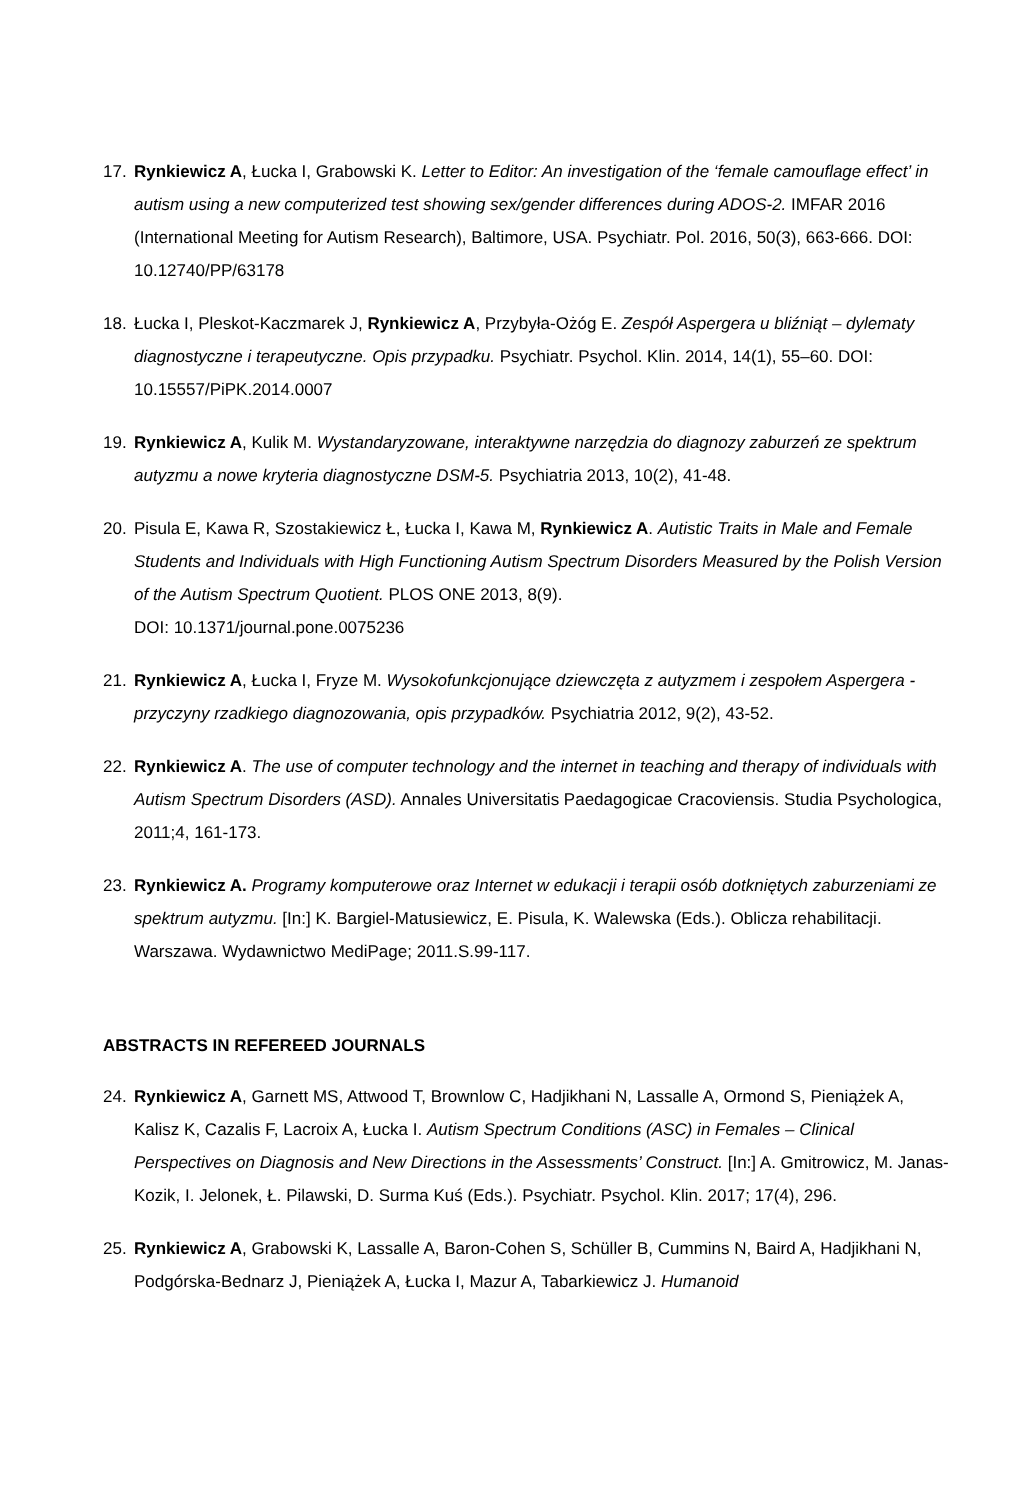17. Rynkiewicz A, Łucka I, Grabowski K. Letter to Editor: An investigation of the ‘female camouflage effect’ in autism using a new computerized test showing sex/gender differences during ADOS-2. IMFAR 2016 (International Meeting for Autism Research), Baltimore, USA. Psychiatr. Pol. 2016, 50(3), 663-666. DOI: 10.12740/PP/63178
18. Łucka I, Pleskot-Kaczmarek J, Rynkiewicz A, Przybyła-Ożóg E. Zespół Aspergera u bliźniąt – dylematy diagnostyczne i terapeutyczne. Opis przypadku. Psychiatr. Psychol. Klin. 2014, 14(1), 55–60. DOI: 10.15557/PiPK.2014.0007
19. Rynkiewicz A, Kulik M. Wystandaryzowane, interaktywne narzędzia do diagnozy zaburzeń ze spektrum autyzmu a nowe kryteria diagnostyczne DSM-5. Psychiatria 2013, 10(2), 41-48.
20. Pisula E, Kawa R, Szostakiewicz Ł, Łucka I, Kawa M, Rynkiewicz A. Autistic Traits in Male and Female Students and Individuals with High Functioning Autism Spectrum Disorders Measured by the Polish Version of the Autism Spectrum Quotient. PLOS ONE 2013, 8(9).
DOI: 10.1371/journal.pone.0075236
21. Rynkiewicz A, Łucka I, Fryze M. Wysokofunkcjonujące dziewczęta z autyzmem i zespołem Aspergera - przyczyny rzadkiego diagnozowania, opis przypadków. Psychiatria 2012, 9(2), 43-52.
22. Rynkiewicz A. The use of computer technology and the internet in teaching and therapy of individuals with Autism Spectrum Disorders (ASD). Annales Universitatis Paedagogicae Cracoviensis. Studia Psychologica, 2011;4, 161-173.
23. Rynkiewicz A. Programy komputerowe oraz Internet w edukacji i terapii osób dotkniętych zaburzeniami ze spektrum autyzmu. [In:] K. Bargiel-Matusiewicz, E. Pisula, K. Walewska (Eds.). Oblicza rehabilitacji. Warszawa. Wydawnictwo MediPage; 2011.S.99-117.
ABSTRACTS IN REFEREED JOURNALS
24. Rynkiewicz A, Garnett MS, Attwood T, Brownlow C, Hadjikhani N, Lassalle A, Ormond S, Pieniążek A, Kalisz K, Cazalis F, Lacroix A, Łucka I. Autism Spectrum Conditions (ASC) in Females – Clinical Perspectives on Diagnosis and New Directions in the Assessments’ Construct. [In:] A. Gmitrowicz, M. Janas-Kozik, I. Jelonek, Ł. Pilawski, D. Surma Kuś (Eds.). Psychiatr. Psychol. Klin. 2017; 17(4), 296.
25. Rynkiewicz A, Grabowski K, Lassalle A, Baron-Cohen S, Schüller B, Cummins N, Baird A, Hadjikhani N, Podgórska-Bednarz J, Pieniążek A, Łucka I, Mazur A, Tabarkiewicz J. Humanoid